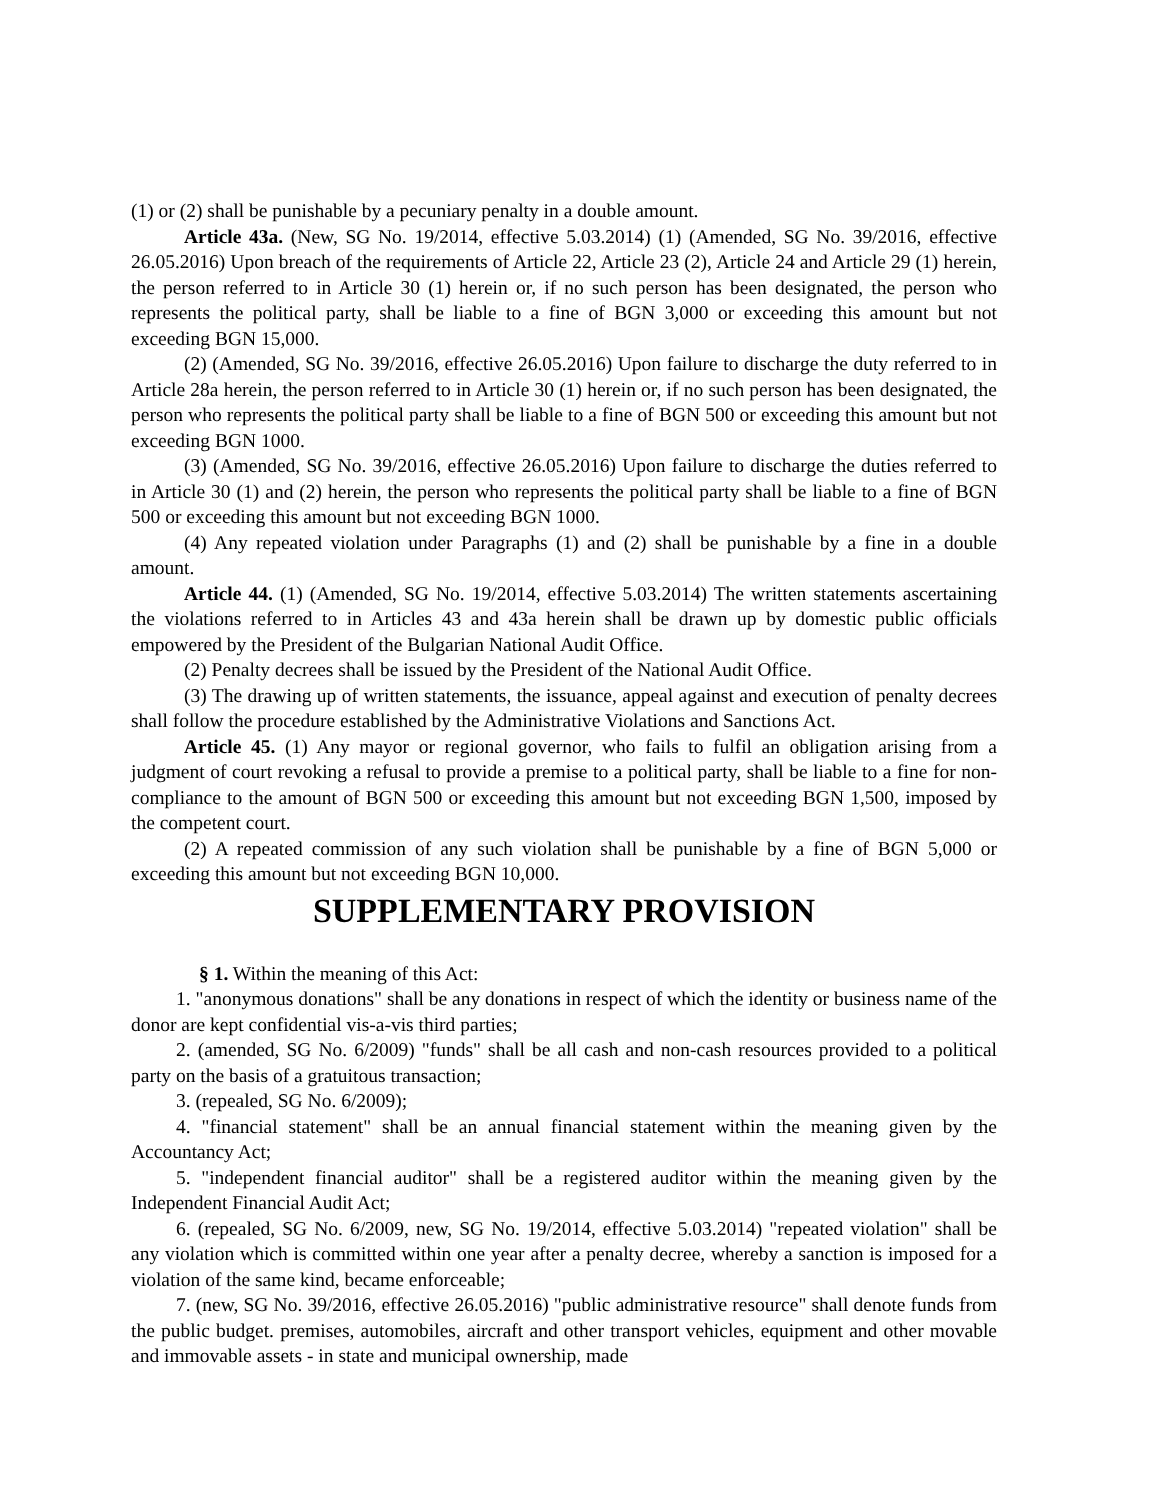(1) or (2) shall be punishable by a pecuniary penalty in a double amount.
Article 43a. (New, SG No. 19/2014, effective 5.03.2014) (1) (Amended, SG No. 39/2016, effective 26.05.2016) Upon breach of the requirements of Article 22, Article 23 (2), Article 24 and Article 29 (1) herein, the person referred to in Article 30 (1) herein or, if no such person has been designated, the person who represents the political party, shall be liable to a fine of BGN 3,000 or exceeding this amount but not exceeding BGN 15,000.
(2) (Amended, SG No. 39/2016, effective 26.05.2016) Upon failure to discharge the duty referred to in Article 28a herein, the person referred to in Article 30 (1) herein or, if no such person has been designated, the person who represents the political party shall be liable to a fine of BGN 500 or exceeding this amount but not exceeding BGN 1000.
(3) (Amended, SG No. 39/2016, effective 26.05.2016) Upon failure to discharge the duties referred to in Article 30 (1) and (2) herein, the person who represents the political party shall be liable to a fine of BGN 500 or exceeding this amount but not exceeding BGN 1000.
(4) Any repeated violation under Paragraphs (1) and (2) shall be punishable by a fine in a double amount.
Article 44. (1) (Amended, SG No. 19/2014, effective 5.03.2014) The written statements ascertaining the violations referred to in Articles 43 and 43a herein shall be drawn up by domestic public officials empowered by the President of the Bulgarian National Audit Office.
(2) Penalty decrees shall be issued by the President of the National Audit Office.
(3) The drawing up of written statements, the issuance, appeal against and execution of penalty decrees shall follow the procedure established by the Administrative Violations and Sanctions Act.
Article 45. (1) Any mayor or regional governor, who fails to fulfil an obligation arising from a judgment of court revoking a refusal to provide a premise to a political party, shall be liable to a fine for non-compliance to the amount of BGN 500 or exceeding this amount but not exceeding BGN 1,500, imposed by the competent court.
(2) A repeated commission of any such violation shall be punishable by a fine of BGN 5,000 or exceeding this amount but not exceeding BGN 10,000.
SUPPLEMENTARY PROVISION
§ 1. Within the meaning of this Act:
1. "anonymous donations" shall be any donations in respect of which the identity or business name of the donor are kept confidential vis-a-vis third parties;
2. (amended, SG No. 6/2009) "funds" shall be all cash and non-cash resources provided to a political party on the basis of a gratuitous transaction;
3. (repealed, SG No. 6/2009);
4. "financial statement" shall be an annual financial statement within the meaning given by the Accountancy Act;
5. "independent financial auditor" shall be a registered auditor within the meaning given by the Independent Financial Audit Act;
6. (repealed, SG No. 6/2009, new, SG No. 19/2014, effective 5.03.2014) "repeated violation" shall be any violation which is committed within one year after a penalty decree, whereby a sanction is imposed for a violation of the same kind, became enforceable;
7. (new, SG No. 39/2016, effective 26.05.2016) "public administrative resource" shall denote funds from the public budget. premises, automobiles, aircraft and other transport vehicles, equipment and other movable and immovable assets - in state and municipal ownership, made